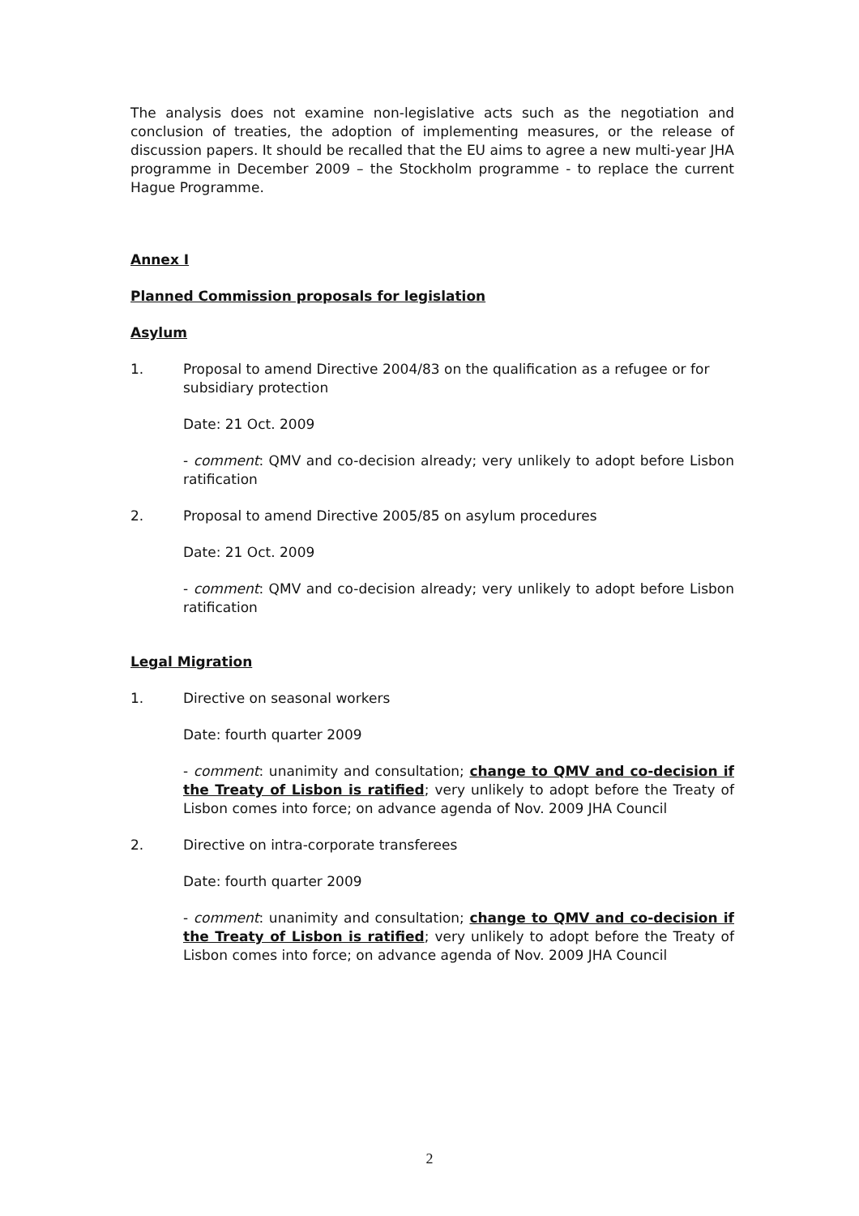The analysis does not examine non-legislative acts such as the negotiation and conclusion of treaties, the adoption of implementing measures, or the release of discussion papers. It should be recalled that the EU aims to agree a new multi-year JHA programme in December 2009 – the Stockholm programme - to replace the current Hague Programme.
Annex I
Planned Commission proposals for legislation
Asylum
1. Proposal to amend Directive 2004/83 on the qualification as a refugee or for subsidiary protection
Date: 21 Oct. 2009
- comment: QMV and co-decision already; very unlikely to adopt before Lisbon ratification
2. Proposal to amend Directive 2005/85 on asylum procedures
Date: 21 Oct. 2009
- comment: QMV and co-decision already; very unlikely to adopt before Lisbon ratification
Legal Migration
1. Directive on seasonal workers
Date: fourth quarter 2009
- comment: unanimity and consultation; change to QMV and co-decision if the Treaty of Lisbon is ratified; very unlikely to adopt before the Treaty of Lisbon comes into force; on advance agenda of Nov. 2009 JHA Council
2. Directive on intra-corporate transferees
Date: fourth quarter 2009
- comment: unanimity and consultation; change to QMV and co-decision if the Treaty of Lisbon is ratified; very unlikely to adopt before the Treaty of Lisbon comes into force; on advance agenda of Nov. 2009 JHA Council
2